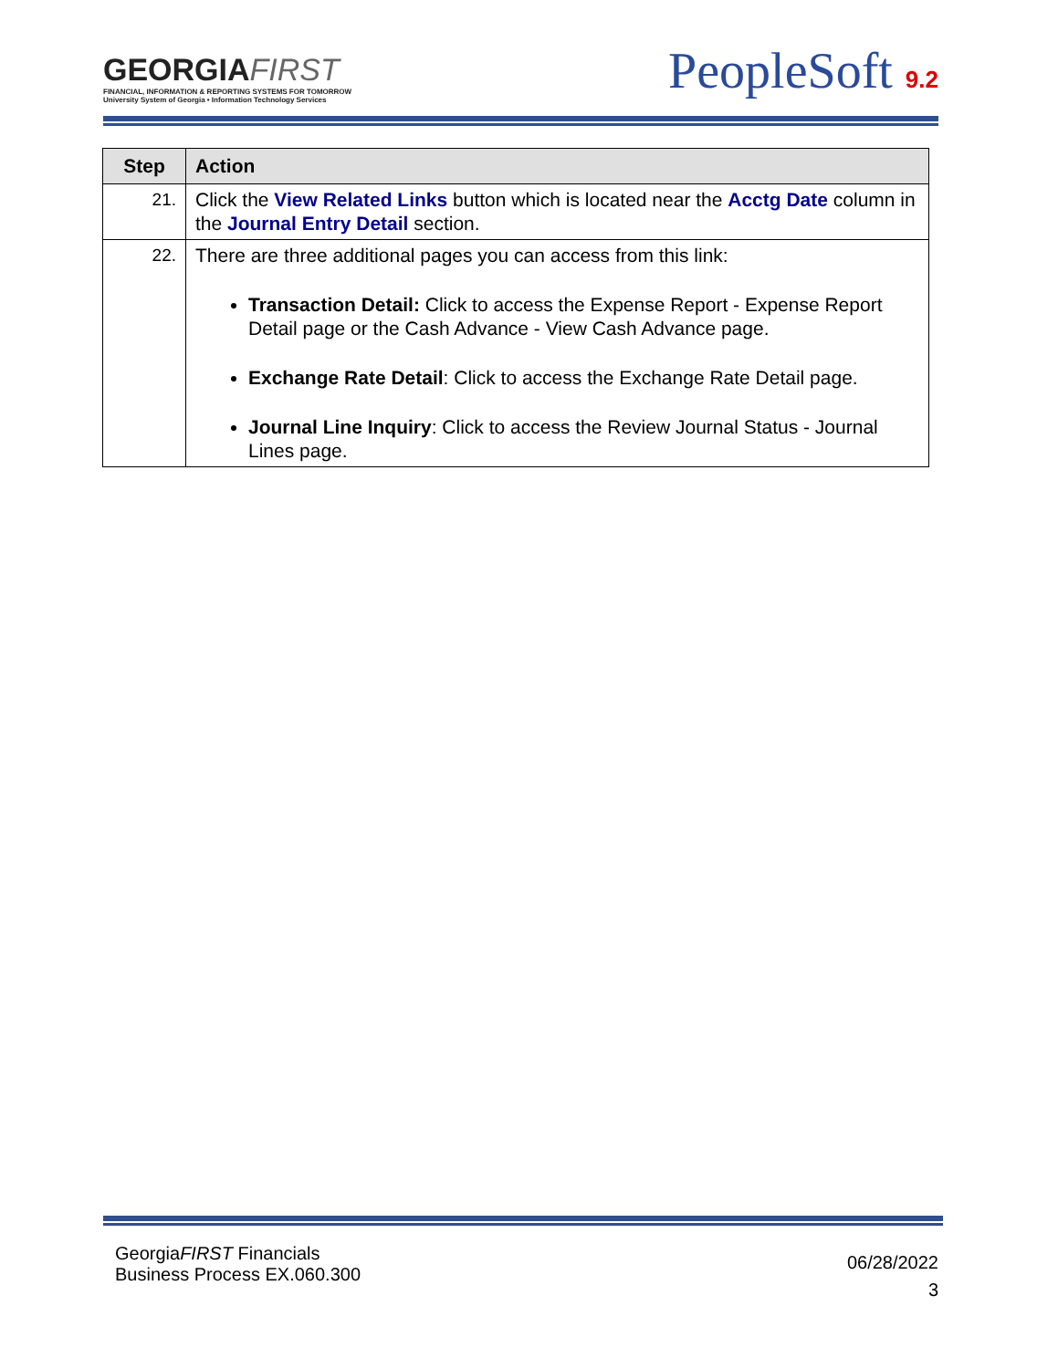GEORGIAFIRST
FINANCIAL, INFORMATION & REPORTING SYSTEMS FOR TOMORROW
University System of Georgia • Information Technology Services
PeopleSoft 9.2
| Step | Action |
| --- | --- |
| 21. | Click the View Related Links button which is located near the Acctg Date column in the Journal Entry Detail section. |
| 22. | There are three additional pages you can access from this link: Transaction Detail: Click to access the Expense Report - Expense Report Detail page or the Cash Advance - View Cash Advance page. Exchange Rate Detail : Click to access the Exchange Rate Detail page. Journal Line Inquiry : Click to access the Review Journal Status - Journal Lines page. |
GeorgiaFIRST Financials
Business Process EX.060.300
06/28/2022
3